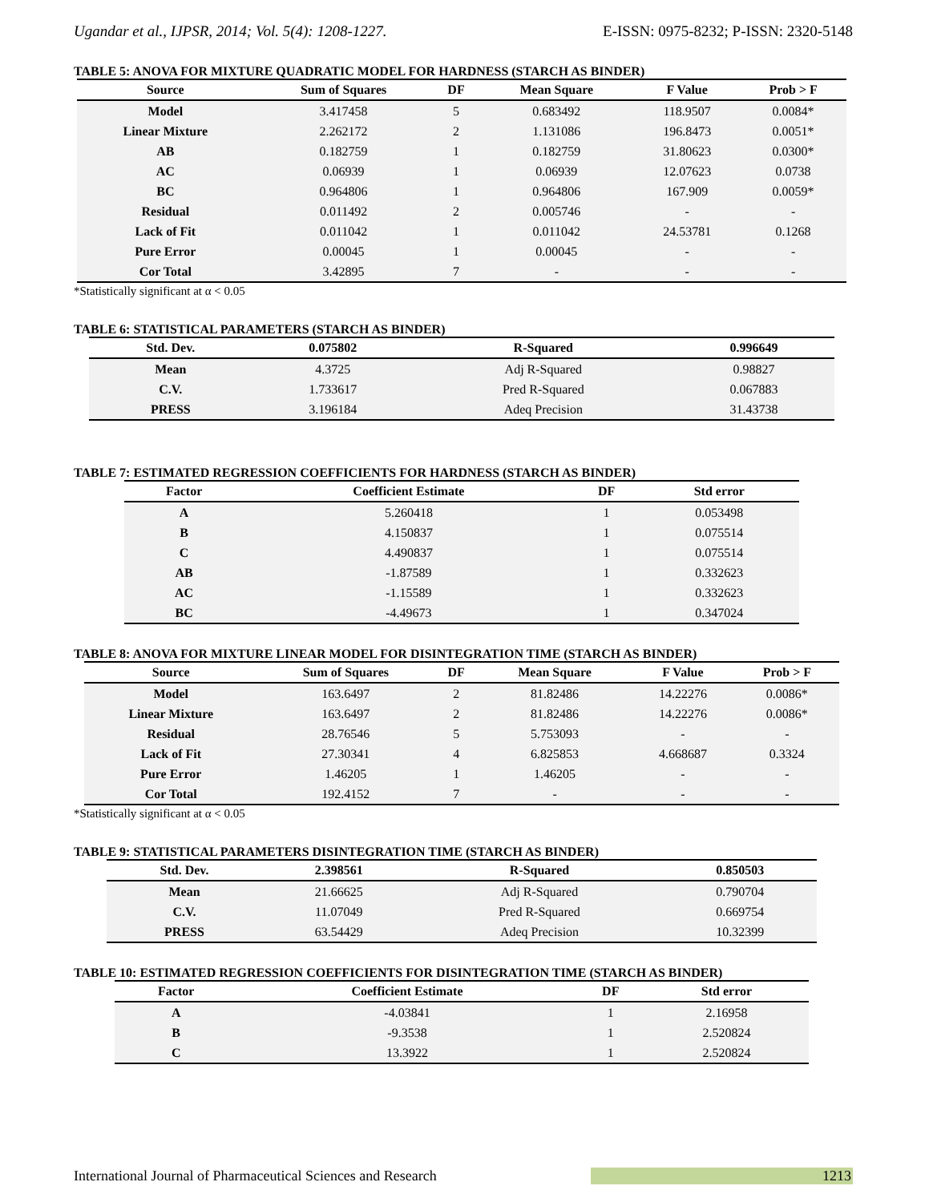Ugandar et al., IJPSR, 2014; Vol. 5(4): 1208-1227. E-ISSN: 0975-8232; P-ISSN: 2320-5148
TABLE 5: ANOVA FOR MIXTURE QUADRATIC MODEL FOR HARDNESS (STARCH AS BINDER)
| Source | Sum of Squares | DF | Mean Square | F Value | Prob > F |
| --- | --- | --- | --- | --- | --- |
| Model | 3.417458 | 5 | 0.683492 | 118.9507 | 0.0084* |
| Linear Mixture | 2.262172 | 2 | 1.131086 | 196.8473 | 0.0051* |
| AB | 0.182759 | 1 | 0.182759 | 31.80623 | 0.0300* |
| AC | 0.06939 | 1 | 0.06939 | 12.07623 | 0.0738 |
| BC | 0.964806 | 1 | 0.964806 | 167.909 | 0.0059* |
| Residual | 0.011492 | 2 | 0.005746 | - | - |
| Lack of Fit | 0.011042 | 1 | 0.011042 | 24.53781 | 0.1268 |
| Pure Error | 0.00045 | 1 | 0.00045 | - | - |
| Cor Total | 3.42895 | 7 | - | - | - |
*Statistically significant at α < 0.05
TABLE 6: STATISTICAL PARAMETERS (STARCH AS BINDER)
| Std. Dev. | 0.075802 | R-Squared | 0.996649 |
| --- | --- | --- | --- |
| Mean | 4.3725 | Adj R-Squared | 0.98827 |
| C.V. | 1.733617 | Pred R-Squared | 0.067883 |
| PRESS | 3.196184 | Adeq Precision | 31.43738 |
TABLE 7: ESTIMATED REGRESSION COEFFICIENTS FOR HARDNESS (STARCH AS BINDER)
| Factor | Coefficient Estimate | DF | Std error |
| --- | --- | --- | --- |
| A | 5.260418 | 1 | 0.053498 |
| B | 4.150837 | 1 | 0.075514 |
| C | 4.490837 | 1 | 0.075514 |
| AB | -1.87589 | 1 | 0.332623 |
| AC | -1.15589 | 1 | 0.332623 |
| BC | -4.49673 | 1 | 0.347024 |
TABLE 8: ANOVA FOR MIXTURE LINEAR MODEL FOR DISINTEGRATION TIME (STARCH AS BINDER)
| Source | Sum of Squares | DF | Mean Square | F Value | Prob > F |
| --- | --- | --- | --- | --- | --- |
| Model | 163.6497 | 2 | 81.82486 | 14.22276 | 0.0086* |
| Linear Mixture | 163.6497 | 2 | 81.82486 | 14.22276 | 0.0086* |
| Residual | 28.76546 | 5 | 5.753093 | - | - |
| Lack of Fit | 27.30341 | 4 | 6.825853 | 4.668687 | 0.3324 |
| Pure Error | 1.46205 | 1 | 1.46205 | - | - |
| Cor Total | 192.4152 | 7 | - | - | - |
*Statistically significant at α < 0.05
TABLE 9: STATISTICAL PARAMETERS DISINTEGRATION TIME (STARCH AS BINDER)
| Std. Dev. | 2.398561 | R-Squared | 0.850503 |
| --- | --- | --- | --- |
| Mean | 21.66625 | Adj R-Squared | 0.790704 |
| C.V. | 11.07049 | Pred R-Squared | 0.669754 |
| PRESS | 63.54429 | Adeq Precision | 10.32399 |
TABLE 10: ESTIMATED REGRESSION COEFFICIENTS FOR DISINTEGRATION TIME (STARCH AS BINDER)
| Factor | Coefficient Estimate | DF | Std error |
| --- | --- | --- | --- |
| A | -4.03841 | 1 | 2.16958 |
| B | -9.3538 | 1 | 2.520824 |
| C | 13.3922 | 1 | 2.520824 |
International Journal of Pharmaceutical Sciences and Research 1213